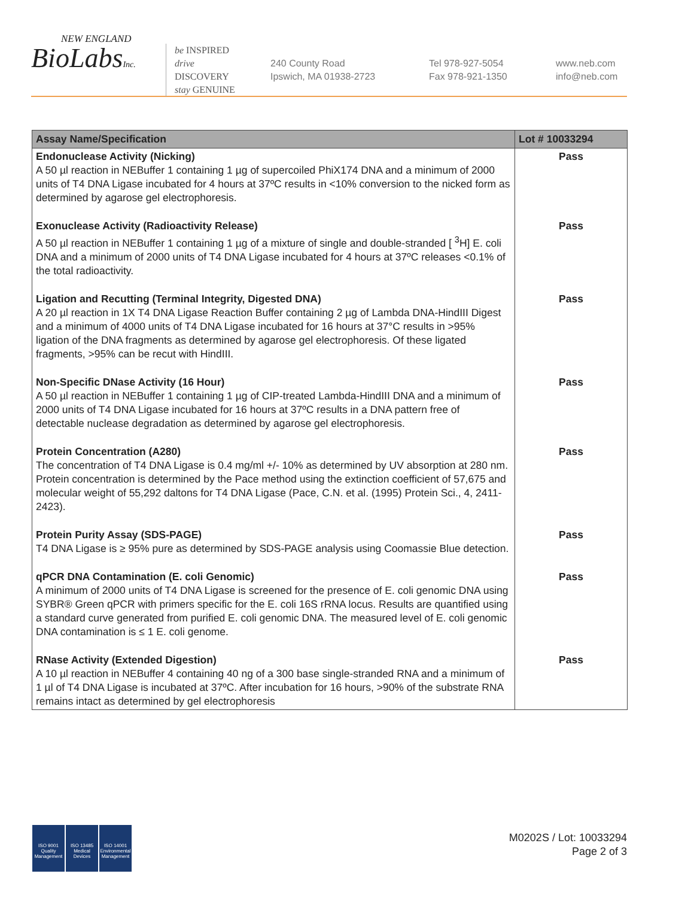NEW ENGLAND
BioLabsInc.
be INSPIRED
drive DISCOVERY
stay GENUINE
240 County Road
Ipswich, MA 01938-2723
Tel 978-927-5054
Fax 978-921-1350
www.neb.com
info@neb.com
| Assay Name/Specification | Lot # 10033294 |
| --- | --- |
| Endonuclease Activity (Nicking) A 50 µl reaction in NEBuffer 1 containing 1 µg of supercoiled PhiX174 DNA and a minimum of 2000 units of T4 DNA Ligase incubated for 4 hours at 37ºC results in <10% conversion to the nicked form as determined by agarose gel electrophoresis. | Pass |
| Exonuclease Activity (Radioactivity Release) A 50 µl reaction in NEBuffer 1 containing 1 µg of a mixture of single and double-stranded [ <sup>3</sup>H] E. coli DNA and a minimum of 2000 units of T4 DNA Ligase incubated for 4 hours at 37ºC releases <0.1% of the total radioactivity. | Pass |
| Ligation and Recutting (Terminal Integrity, Digested DNA) A 20 µl reaction in 1X T4 DNA Ligase Reaction Buffer containing 2 µg of Lambda DNA-HindIII Digest and a minimum of 4000 units of T4 DNA Ligase incubated for 16 hours at 37°C results in >95% ligation of the DNA fragments as determined by agarose gel electrophoresis. Of these ligated fragments, >95% can be recut with HindIII. | Pass |
| Non-Specific DNase Activity (16 Hour) A 50 µl reaction in NEBuffer 1 containing 1 µg of CIP-treated Lambda-HindIII DNA and a minimum of 2000 units of T4 DNA Ligase incubated for 16 hours at 37ºC results in a DNA pattern free of detectable nuclease degradation as determined by agarose gel electrophoresis. | Pass |
| Protein Concentration (A280) The concentration of T4 DNA Ligase is 0.4 mg/ml +/- 10% as determined by UV absorption at 280 nm. Protein concentration is determined by the Pace method using the extinction coefficient of 57,675 and molecular weight of 55,292 daltons for T4 DNA Ligase (Pace, C.N. et al. (1995) Protein Sci., 4, 2411-2423). | Pass |
| Protein Purity Assay (SDS-PAGE) T4 DNA Ligase is ≥ 95% pure as determined by SDS-PAGE analysis using Coomassie Blue detection. | Pass |
| qPCR DNA Contamination (E. coli Genomic) A minimum of 2000 units of T4 DNA Ligase is screened for the presence of E. coli genomic DNA using SYBR® Green qPCR with primers specific for the E. coli 16S rRNA locus. Results are quantified using a standard curve generated from purified E. coli genomic DNA. The measured level of E. coli genomic DNA contamination is ≤ 1 E. coli genome. | Pass |
| RNase Activity (Extended Digestion) A 10 µl reaction in NEBuffer 4 containing 40 ng of a 300 base single-stranded RNA and a minimum of 1 µl of T4 DNA Ligase is incubated at 37ºC. After incubation for 16 hours, >90% of the substrate RNA remains intact as determined by gel electrophoresis | Pass |
ISO 9001 Quality Management
ISO 13485 Medical Devices
ISO 14001 Environmental Management
M0202S / Lot: 10033294
Page 2 of 3